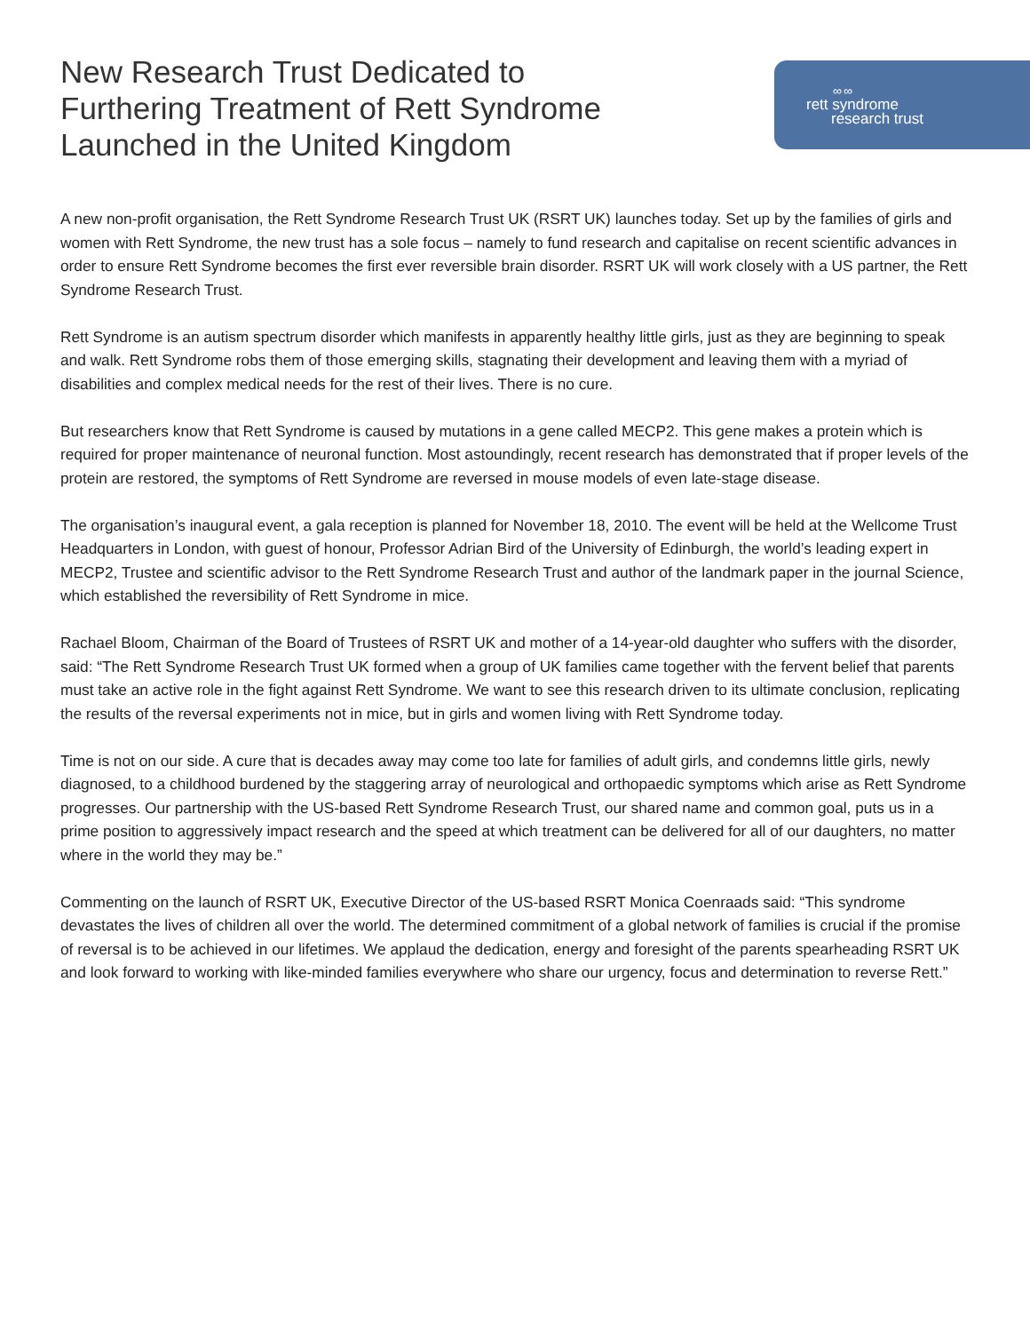New Research Trust Dedicated to Furthering Treatment of Rett Syndrome Launched in the United Kingdom
∞∞
rett syndrome
research trust
A new non-profit organisation, the Rett Syndrome Research Trust UK (RSRT UK) launches today. Set up by the families of girls and women with Rett Syndrome, the new trust has a sole focus – namely to fund research and capitalise on recent scientific advances in order to ensure Rett Syndrome becomes the first ever reversible brain disorder. RSRT UK will work closely with a US partner, the Rett Syndrome Research Trust.
Rett Syndrome is an autism spectrum disorder which manifests in apparently healthy little girls, just as they are beginning to speak and walk. Rett Syndrome robs them of those emerging skills, stagnating their development and leaving them with a myriad of disabilities and complex medical needs for the rest of their lives. There is no cure.
But researchers know that Rett Syndrome is caused by mutations in a gene called MECP2. This gene makes a protein which is required for proper maintenance of neuronal function. Most astoundingly, recent research has demonstrated that if proper levels of the protein are restored, the symptoms of Rett Syndrome are reversed in mouse models of even late-stage disease.
The organisation’s inaugural event, a gala reception is planned for November 18, 2010. The event will be held at the Wellcome Trust Headquarters in London, with guest of honour, Professor Adrian Bird of the University of Edinburgh, the world’s leading expert in MECP2, Trustee and scientific advisor to the Rett Syndrome Research Trust and author of the landmark paper in the journal Science, which established the reversibility of Rett Syndrome in mice.
Rachael Bloom, Chairman of the Board of Trustees of RSRT UK and mother of a 14-year-old daughter who suffers with the disorder, said: “The Rett Syndrome Research Trust UK formed when a group of UK families came together with the fervent belief that parents must take an active role in the fight against Rett Syndrome. We want to see this research driven to its ultimate conclusion, replicating the results of the reversal experiments not in mice, but in girls and women living with Rett Syndrome today.
Time is not on our side. A cure that is decades away may come too late for families of adult girls, and condemns little girls, newly diagnosed, to a childhood burdened by the staggering array of neurological and orthopaedic symptoms which arise as Rett Syndrome progresses. Our partnership with the US-based Rett Syndrome Research Trust, our shared name and common goal, puts us in a prime position to aggressively impact research and the speed at which treatment can be delivered for all of our daughters, no matter where in the world they may be.”
Commenting on the launch of RSRT UK, Executive Director of the US-based RSRT Monica Coenraads said: “This syndrome devastates the lives of children all over the world. The determined commitment of a global network of families is crucial if the promise of reversal is to be achieved in our lifetimes. We applaud the dedication, energy and foresight of the parents spearheading RSRT UK and look forward to working with like-minded families everywhere who share our urgency, focus and determination to reverse Rett.”